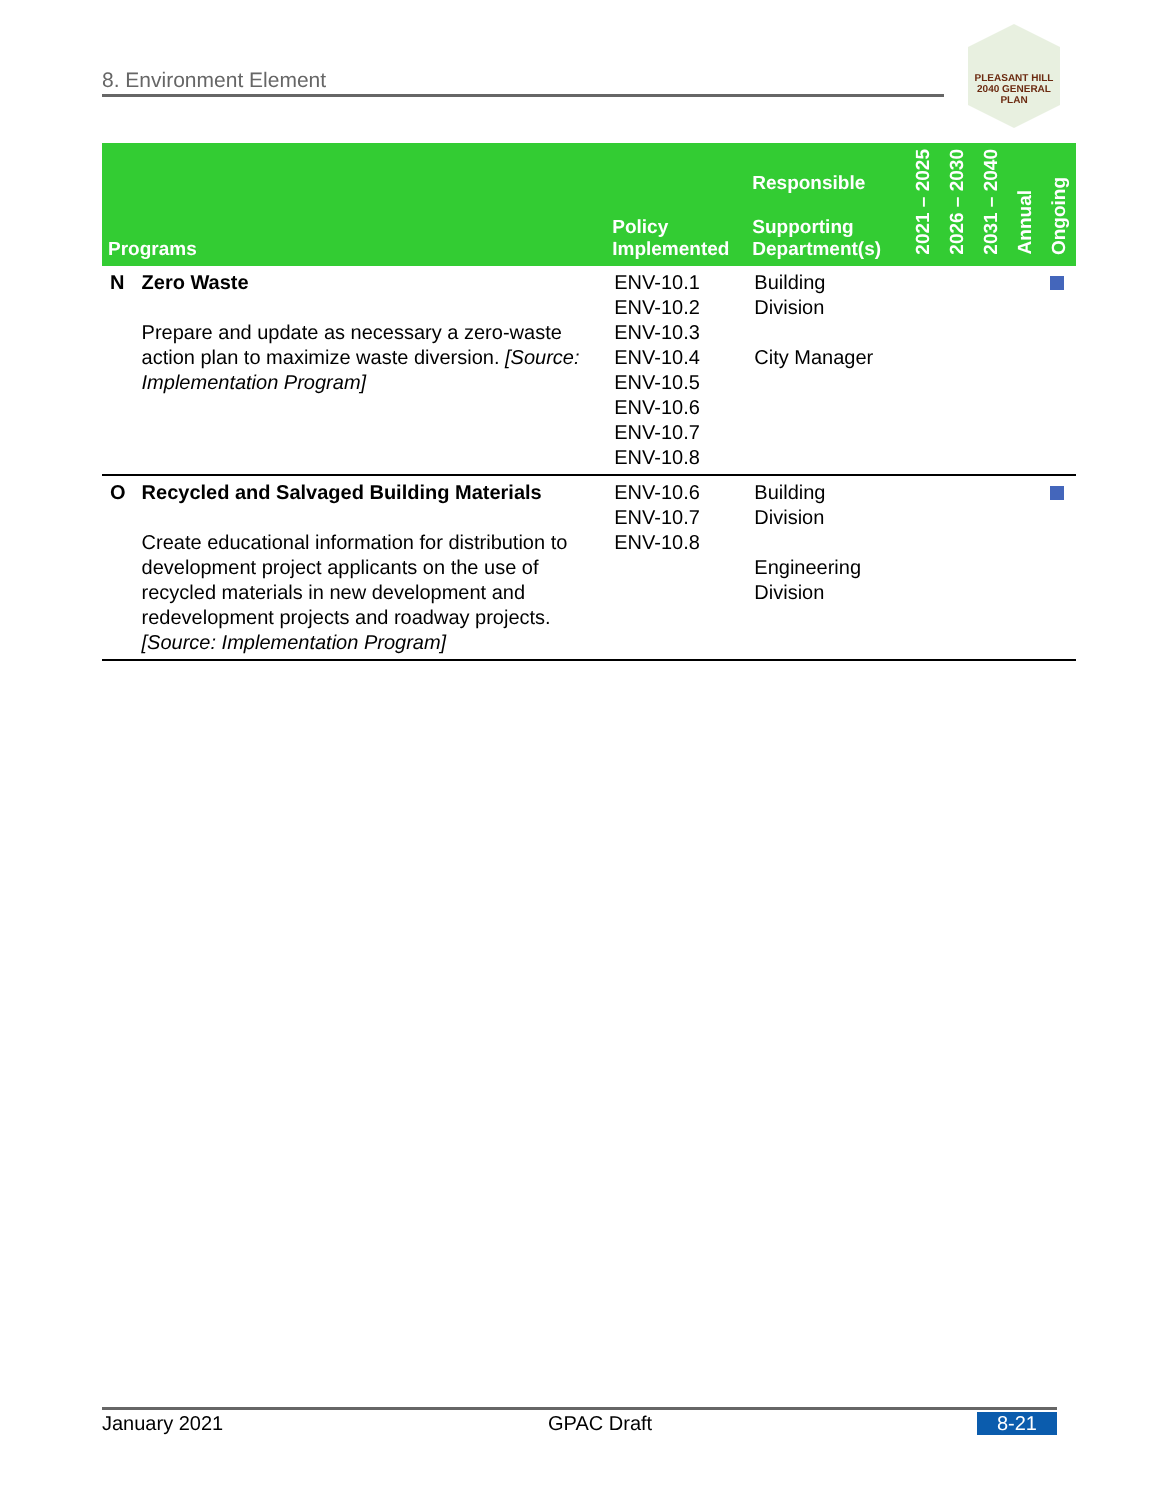8. Environment Element
PLEASANT HILL
2040 GENERAL PLAN
| Programs | | Policy Implemented | Responsible Supporting Department(s) | 2021 – 2025 | 2026 – 2030 | 2031 – 2040 | Annual | Ongoing |
| --- | --- | --- | --- | --- | --- | --- | --- | --- |
| N | Zero Waste Prepare and update as necessary a zero-waste action plan to maximize waste diversion. [Source: Implementation Program] | ENV-10.1 ENV-10.2 ENV-10.3 ENV-10.4 ENV-10.5 ENV-10.6 ENV-10.7 ENV-10.8 | Building Division City Manager | | | | | |
| O | Recycled and Salvaged Building Materials Create educational information for distribution to development project applicants on the use of recycled materials in new development and redevelopment projects and roadway projects. [Source: Implementation Program] | ENV-10.6 ENV-10.7 ENV-10.8 | Building Division Engineering Division | | | | | |
January 2021 GPAC Draft 8-21